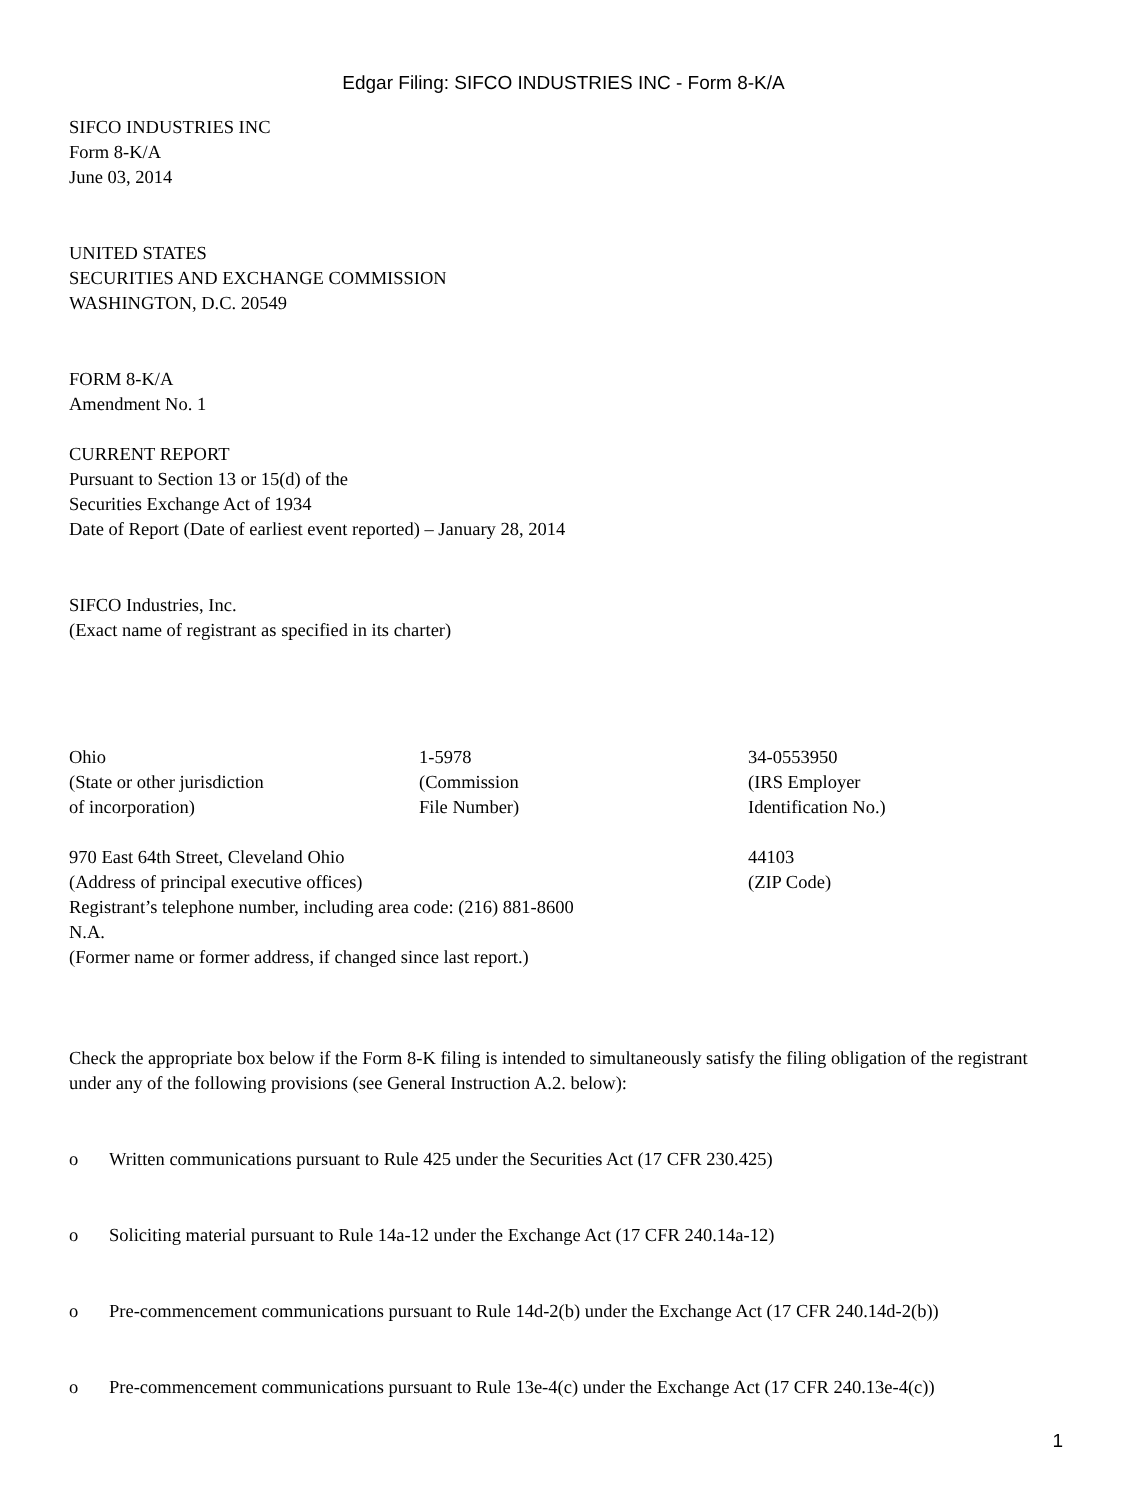Edgar Filing: SIFCO INDUSTRIES INC - Form 8-K/A
SIFCO INDUSTRIES INC
Form 8-K/A
June 03, 2014
UNITED STATES
SECURITIES AND EXCHANGE COMMISSION
WASHINGTON, D.C. 20549
FORM 8-K/A
Amendment No. 1
CURRENT REPORT
Pursuant to Section 13 or 15(d) of the
Securities Exchange Act of 1934
Date of Report (Date of earliest event reported) – January 28, 2014
SIFCO Industries, Inc.
(Exact name of registrant as specified in its charter)
| Ohio (State or other jurisdiction of incorporation) | 1-5978 (Commission File Number) | 34-0553950 (IRS Employer Identification No.) |
| 970 East 64th Street, Cleveland Ohio (Address of principal executive offices) Registrant’s telephone number, including area code: (216) 881-8600 N.A. (Former name or former address, if changed since last report.) | | 44103 (ZIP Code) |
Check the appropriate box below if the Form 8-K filing is intended to simultaneously satisfy the filing obligation of the registrant under any of the following provisions (see General Instruction A.2. below):
o Written communications pursuant to Rule 425 under the Securities Act (17 CFR 230.425)
o Soliciting material pursuant to Rule 14a-12 under the Exchange Act (17 CFR 240.14a-12)
o Pre-commencement communications pursuant to Rule 14d-2(b) under the Exchange Act (17 CFR 240.14d-2(b))
o Pre-commencement communications pursuant to Rule 13e-4(c) under the Exchange Act (17 CFR 240.13e-4(c))
1